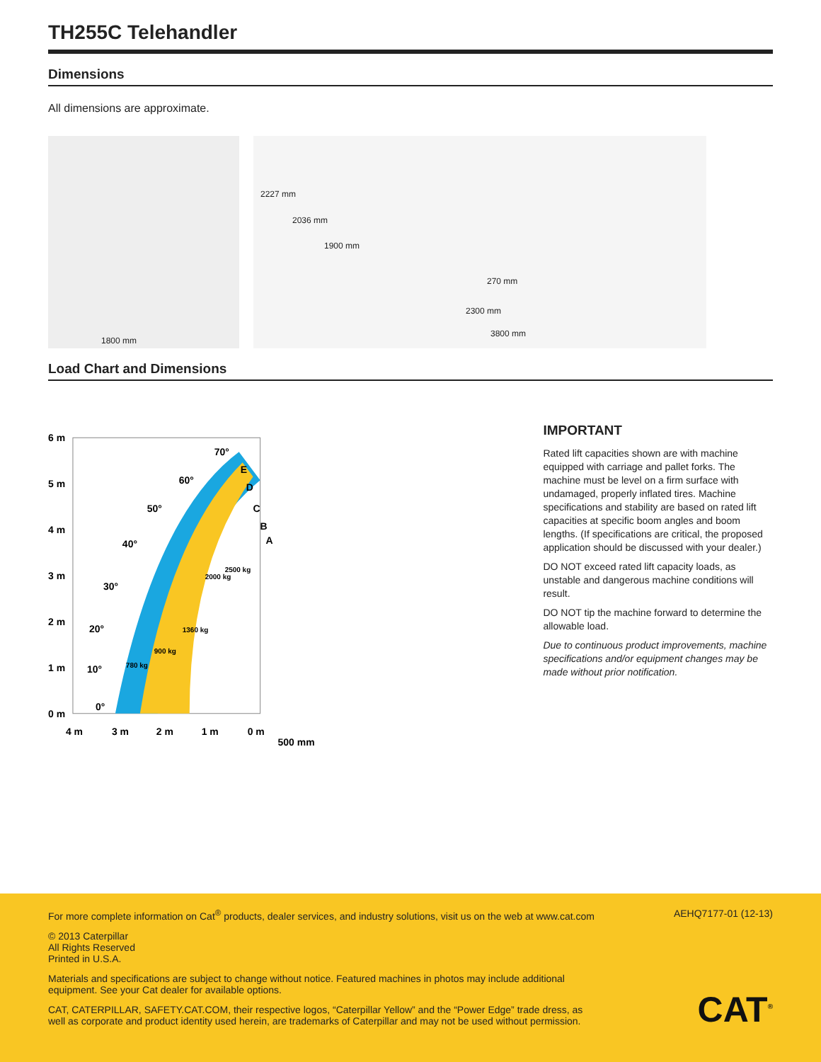TH255C Telehandler
Dimensions
All dimensions are approximate.
1800 mm
2227 mm
2036 mm
1900 mm
270 mm
2300 mm
3800 mm
Load Chart and Dimensions
6 m
5 m
4 m
3 m
2 m
1 m
0 m
4 m
3 m
2 m
1 m
0 m
500 mm
70°
60°
50°
40°
30°
20°
10°
0°
E
D
C
B
A
780 kg
900 kg
1360 kg
2000 kg
2500 kg
IMPORTANT
Rated lift capacities shown are with machine equipped with carriage and pallet forks. The machine must be level on a firm surface with undamaged, properly inflated tires. Machine specifications and stability are based on rated lift capacities at specific boom angles and boom lengths. (If specifications are critical, the proposed application should be discussed with your dealer.)
DO NOT exceed rated lift capacity loads, as unstable and dangerous machine conditions will result.
DO NOT tip the machine forward to determine the allowable load.
Due to continuous product improvements, machine specifications and/or equipment changes may be made without prior notification.
For more complete information on Cat<sup>®</sup> products, dealer services, and industry solutions, visit us on the web at www.cat.com AEHQ7177-01 (12-13)
© 2013 Caterpillar
All Rights Reserved
Printed in U.S.A.
Materials and specifications are subject to change without notice. Featured machines in photos may include additional equipment. See your Cat dealer for available options.
CAT, CATERPILLAR, SAFETY.CAT.COM, their respective logos, “Caterpillar Yellow” and the “Power Edge” trade dress, as well as corporate and product identity used herein, are trademarks of Caterpillar and may not be used without permission.
CAT<sup>®</sup>